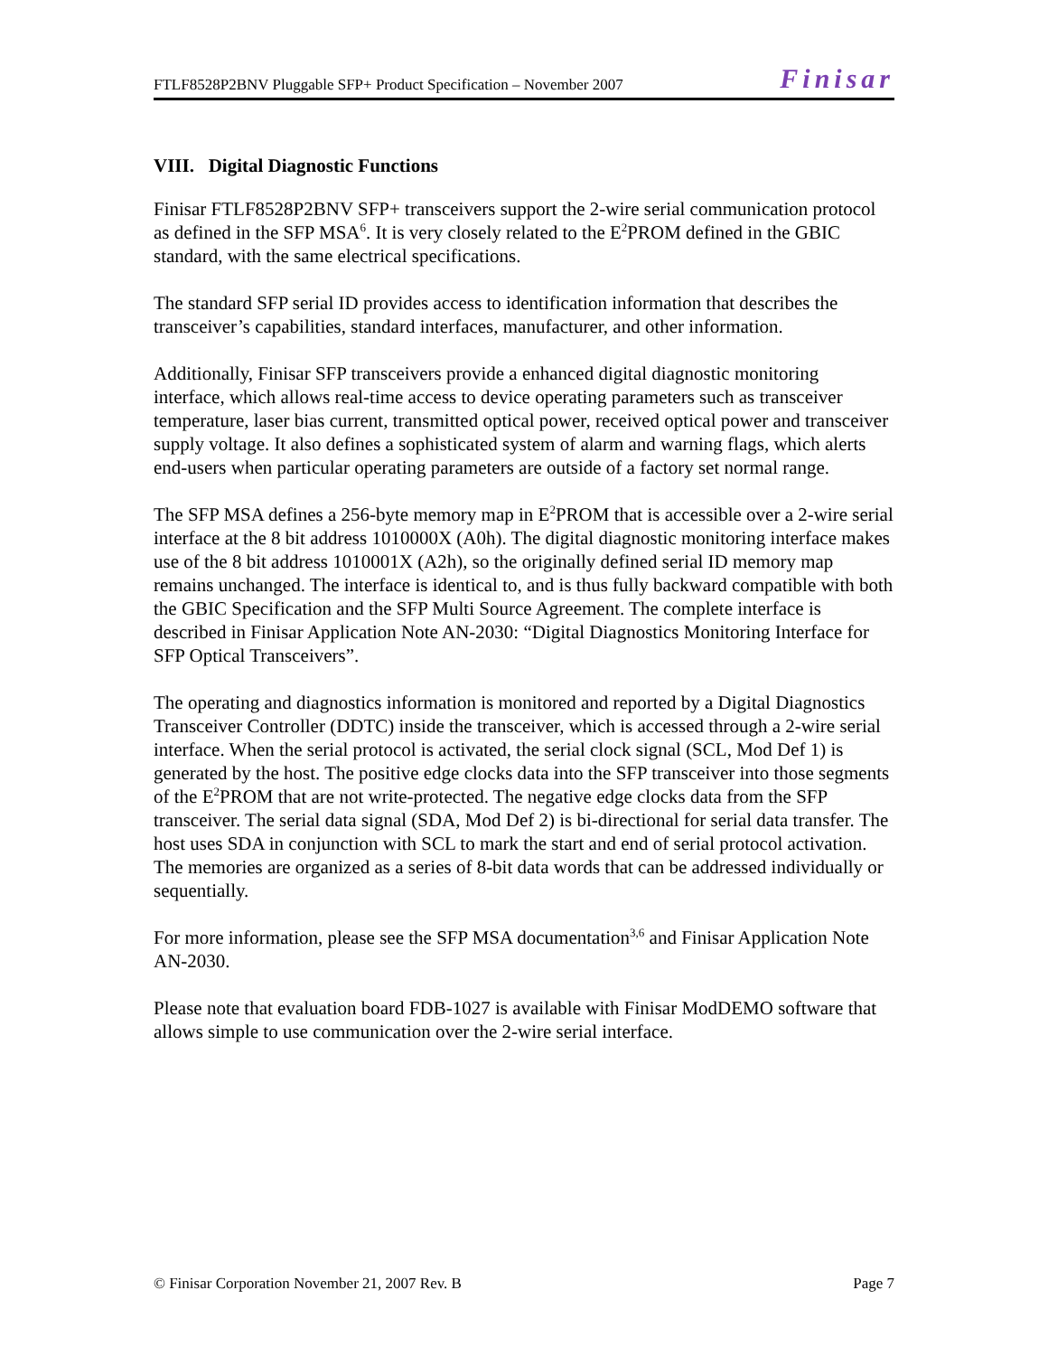FTLF8528P2BNV Pluggable SFP+ Product Specification – November 2007 Finisar
VIII. Digital Diagnostic Functions
Finisar FTLF8528P2BNV SFP+ transceivers support the 2-wire serial communication protocol as defined in the SFP MSA<sup>6</sup>. It is very closely related to the E<sup>2</sup>PROM defined in the GBIC standard, with the same electrical specifications.
The standard SFP serial ID provides access to identification information that describes the transceiver’s capabilities, standard interfaces, manufacturer, and other information.
Additionally, Finisar SFP transceivers provide a enhanced digital diagnostic monitoring interface, which allows real-time access to device operating parameters such as transceiver temperature, laser bias current, transmitted optical power, received optical power and transceiver supply voltage. It also defines a sophisticated system of alarm and warning flags, which alerts end-users when particular operating parameters are outside of a factory set normal range.
The SFP MSA defines a 256-byte memory map in E<sup>2</sup>PROM that is accessible over a 2-wire serial interface at the 8 bit address 1010000X (A0h). The digital diagnostic monitoring interface makes use of the 8 bit address 1010001X (A2h), so the originally defined serial ID memory map remains unchanged. The interface is identical to, and is thus fully backward compatible with both the GBIC Specification and the SFP Multi Source Agreement. The complete interface is described in Finisar Application Note AN-2030: “Digital Diagnostics Monitoring Interface for SFP Optical Transceivers”.
The operating and diagnostics information is monitored and reported by a Digital Diagnostics Transceiver Controller (DDTC) inside the transceiver, which is accessed through a 2-wire serial interface. When the serial protocol is activated, the serial clock signal (SCL, Mod Def 1) is generated by the host. The positive edge clocks data into the SFP transceiver into those segments of the E<sup>2</sup>PROM that are not write-protected. The negative edge clocks data from the SFP transceiver. The serial data signal (SDA, Mod Def 2) is bi-directional for serial data transfer. The host uses SDA in conjunction with SCL to mark the start and end of serial protocol activation. The memories are organized as a series of 8-bit data words that can be addressed individually or sequentially.
For more information, please see the SFP MSA documentation<sup>3,6</sup> and Finisar Application Note AN-2030.
Please note that evaluation board FDB-1027 is available with Finisar ModDEMO software that allows simple to use communication over the 2-wire serial interface.
© Finisar Corporation November 21, 2007 Rev. B Page 7